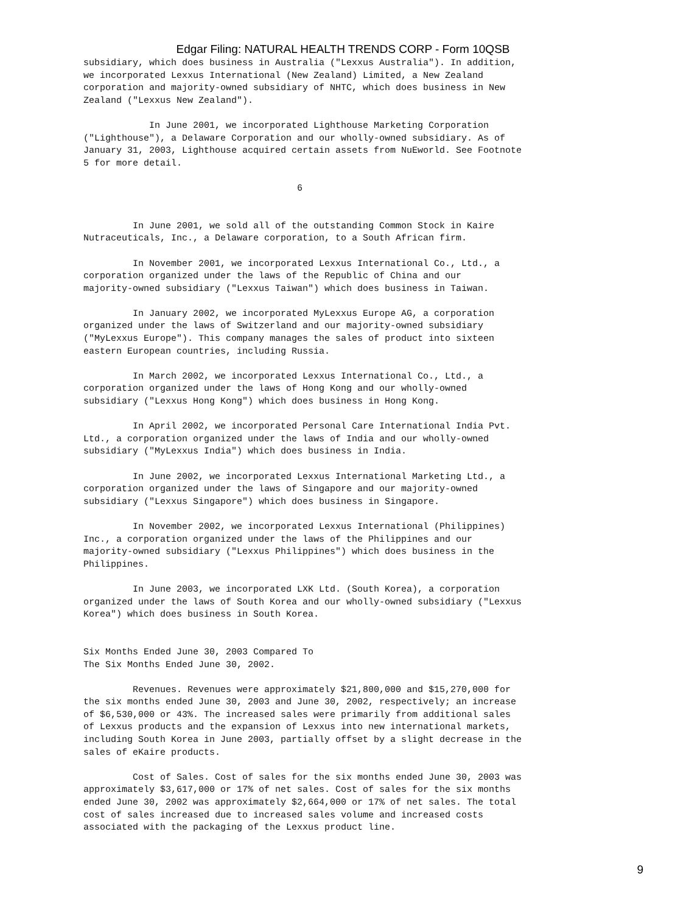Edgar Filing: NATURAL HEALTH TRENDS CORP - Form 10QSB
subsidiary, which does business in Australia ("Lexxus Australia"). In addition,
we incorporated Lexxus International (New Zealand) Limited, a New Zealand
corporation and majority-owned subsidiary of NHTC, which does business in New
Zealand ("Lexxus New Zealand").

            In June 2001, we incorporated Lighthouse Marketing Corporation
("Lighthouse"), a Delaware Corporation and our wholly-owned subsidiary. As of
January 31, 2003, Lighthouse acquired certain assets from NuEworld. See Footnote
5 for more detail.

                                       6


         In June 2001, we sold all of the outstanding Common Stock in Kaire
Nutraceuticals, Inc., a Delaware corporation, to a South African firm.

         In November 2001, we incorporated Lexxus International Co., Ltd., a
corporation organized under the laws of the Republic of China and our
majority-owned subsidiary ("Lexxus Taiwan") which does business in Taiwan.

         In January 2002, we incorporated MyLexxus Europe AG, a corporation
organized under the laws of Switzerland and our majority-owned subsidiary
("MyLexxus Europe"). This company manages the sales of product into sixteen
eastern European countries, including Russia.

         In March 2002, we incorporated Lexxus International Co., Ltd., a
corporation organized under the laws of Hong Kong and our wholly-owned
subsidiary ("Lexxus Hong Kong") which does business in Hong Kong.

         In April 2002, we incorporated Personal Care International India Pvt.
Ltd., a corporation organized under the laws of India and our wholly-owned
subsidiary ("MyLexxus India") which does business in India.

         In June 2002, we incorporated Lexxus International Marketing Ltd., a
corporation organized under the laws of Singapore and our majority-owned
subsidiary ("Lexxus Singapore") which does business in Singapore.

         In November 2002, we incorporated Lexxus International (Philippines)
Inc., a corporation organized under the laws of the Philippines and our
majority-owned subsidiary ("Lexxus Philippines") which does business in the
Philippines.

         In June 2003, we incorporated LXK Ltd. (South Korea), a corporation
organized under the laws of South Korea and our wholly-owned subsidiary ("Lexxus
Korea") which does business in South Korea.


Six Months Ended June 30, 2003 Compared To
The Six Months Ended June 30, 2002.

         Revenues. Revenues were approximately $21,800,000 and $15,270,000 for
the six months ended June 30, 2003 and June 30, 2002, respectively; an increase
of $6,530,000 or 43%. The increased sales were primarily from additional sales
of Lexxus products and the expansion of Lexxus into new international markets,
including South Korea in June 2003, partially offset by a slight decrease in the
sales of eKaire products.

         Cost of Sales. Cost of sales for the six months ended June 30, 2003 was
approximately $3,617,000 or 17% of net sales. Cost of sales for the six months
ended June 30, 2002 was approximately $2,664,000 or 17% of net sales. The total
cost of sales increased due to increased sales volume and increased costs
associated with the packaging of the Lexxus product line.
9